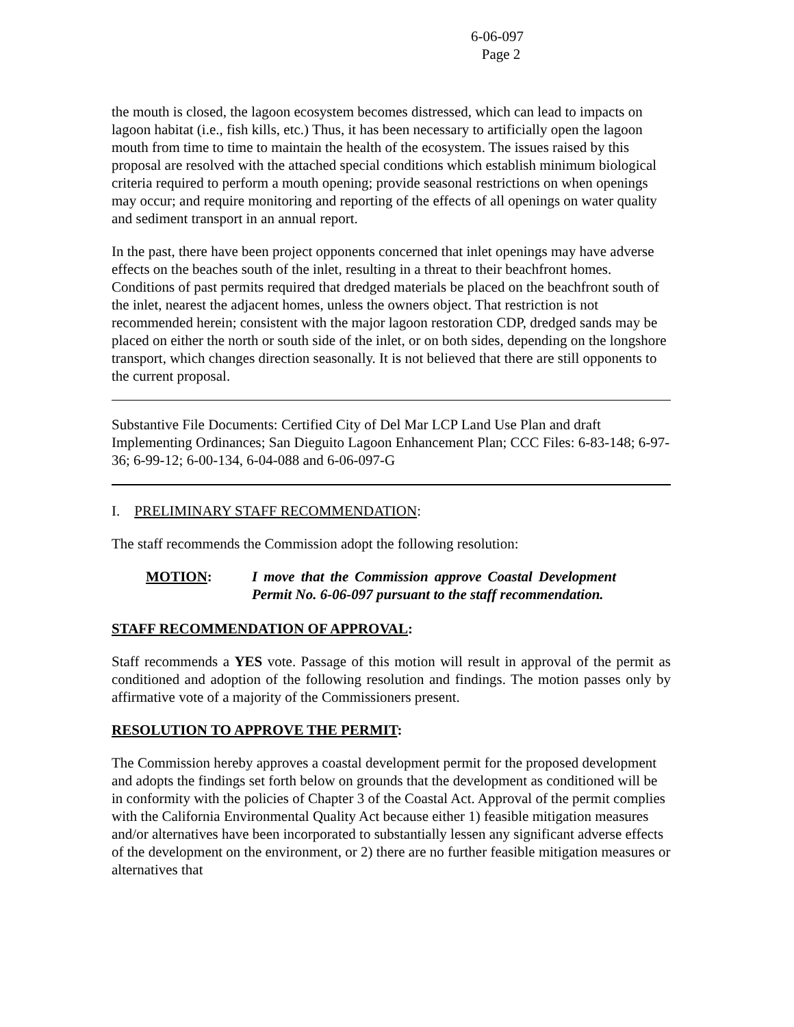6-06-097
Page 2
the mouth is closed, the lagoon ecosystem becomes distressed, which can lead to impacts on lagoon habitat (i.e., fish kills, etc.) Thus, it has been necessary to artificially open the lagoon mouth from time to time to maintain the health of the ecosystem. The issues raised by this proposal are resolved with the attached special conditions which establish minimum biological criteria required to perform a mouth opening; provide seasonal restrictions on when openings may occur; and require monitoring and reporting of the effects of all openings on water quality and sediment transport in an annual report.
In the past, there have been project opponents concerned that inlet openings may have adverse effects on the beaches south of the inlet, resulting in a threat to their beachfront homes. Conditions of past permits required that dredged materials be placed on the beachfront south of the inlet, nearest the adjacent homes, unless the owners object. That restriction is not recommended herein; consistent with the major lagoon restoration CDP, dredged sands may be placed on either the north or south side of the inlet, or on both sides, depending on the longshore transport, which changes direction seasonally. It is not believed that there are still opponents to the current proposal.
Substantive File Documents: Certified City of Del Mar LCP Land Use Plan and draft Implementing Ordinances; San Dieguito Lagoon Enhancement Plan; CCC Files: 6-83-148; 6-97-36; 6-99-12; 6-00-134, 6-04-088 and 6-06-097-G
I. PRELIMINARY STAFF RECOMMENDATION:
The staff recommends the Commission adopt the following resolution:
MOTION: I move that the Commission approve Coastal Development Permit No. 6-06-097 pursuant to the staff recommendation.
STAFF RECOMMENDATION OF APPROVAL:
Staff recommends a YES vote. Passage of this motion will result in approval of the permit as conditioned and adoption of the following resolution and findings. The motion passes only by affirmative vote of a majority of the Commissioners present.
RESOLUTION TO APPROVE THE PERMIT:
The Commission hereby approves a coastal development permit for the proposed development and adopts the findings set forth below on grounds that the development as conditioned will be in conformity with the policies of Chapter 3 of the Coastal Act. Approval of the permit complies with the California Environmental Quality Act because either 1) feasible mitigation measures and/or alternatives have been incorporated to substantially lessen any significant adverse effects of the development on the environment, or 2) there are no further feasible mitigation measures or alternatives that